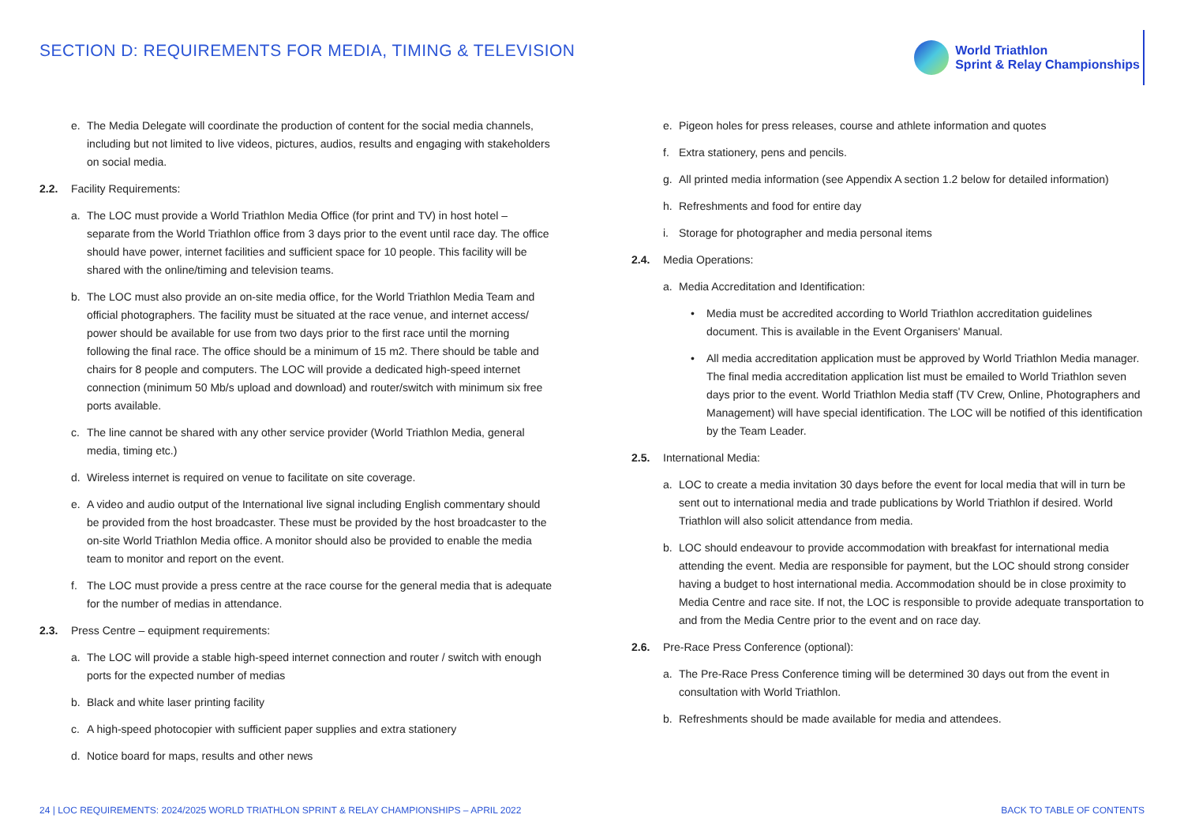SECTION D: REQUIREMENTS FOR MEDIA, TIMING & TELEVISION
World Triathlon
Sprint & Relay Championships
e. The Media Delegate will coordinate the production of content for the social media channels, including but not limited to live videos, pictures, audios, results and engaging with stakeholders on social media.
2.2. Facility Requirements:
a. The LOC must provide a World Triathlon Media Office (for print and TV) in host hotel – separate from the World Triathlon office from 3 days prior to the event until race day. The office should have power, internet facilities and sufficient space for 10 people. This facility will be shared with the online/timing and television teams.
b. The LOC must also provide an on-site media office, for the World Triathlon Media Team and official photographers. The facility must be situated at the race venue, and internet access/ power should be available for use from two days prior to the first race until the morning following the final race. The office should be a minimum of 15 m2. There should be table and chairs for 8 people and computers. The LOC will provide a dedicated high-speed internet connection (minimum 50 Mb/s upload and download) and router/switch with minimum six free ports available.
c. The line cannot be shared with any other service provider (World Triathlon Media, general media, timing etc.)
d. Wireless internet is required on venue to facilitate on site coverage.
e. A video and audio output of the International live signal including English commentary should be provided from the host broadcaster. These must be provided by the host broadcaster to the on-site World Triathlon Media office. A monitor should also be provided to enable the media team to monitor and report on the event.
f. The LOC must provide a press centre at the race course for the general media that is adequate for the number of medias in attendance.
2.3. Press Centre – equipment requirements:
a. The LOC will provide a stable high-speed internet connection and router / switch with enough ports for the expected number of medias
b. Black and white laser printing facility
c. A high-speed photocopier with sufficient paper supplies and extra stationery
d. Notice board for maps, results and other news
e. Pigeon holes for press releases, course and athlete information and quotes
f. Extra stationery, pens and pencils.
g. All printed media information (see Appendix A section 1.2 below for detailed information)
h. Refreshments and food for entire day
i. Storage for photographer and media personal items
2.4. Media Operations:
a. Media Accreditation and Identification:
• Media must be accredited according to World Triathlon accreditation guidelines document. This is available in the Event Organisers' Manual.
• All media accreditation application must be approved by World Triathlon Media manager. The final media accreditation application list must be emailed to World Triathlon seven days prior to the event. World Triathlon Media staff (TV Crew, Online, Photographers and Management) will have special identification. The LOC will be notified of this identification by the Team Leader.
2.5. International Media:
a. LOC to create a media invitation 30 days before the event for local media that will in turn be sent out to international media and trade publications by World Triathlon if desired. World Triathlon will also solicit attendance from media.
b. LOC should endeavour to provide accommodation with breakfast for international media attending the event. Media are responsible for payment, but the LOC should strong consider having a budget to host international media. Accommodation should be in close proximity to Media Centre and race site. If not, the LOC is responsible to provide adequate transportation to and from the Media Centre prior to the event and on race day.
2.6. Pre-Race Press Conference (optional):
a. The Pre-Race Press Conference timing will be determined 30 days out from the event in consultation with World Triathlon.
b. Refreshments should be made available for media and attendees.
24 | LOC REQUIREMENTS: 2024/2025 WORLD TRIATHLON SPRINT & RELAY CHAMPIONSHIPS – APRIL 2022 BACK TO TABLE OF CONTENTS